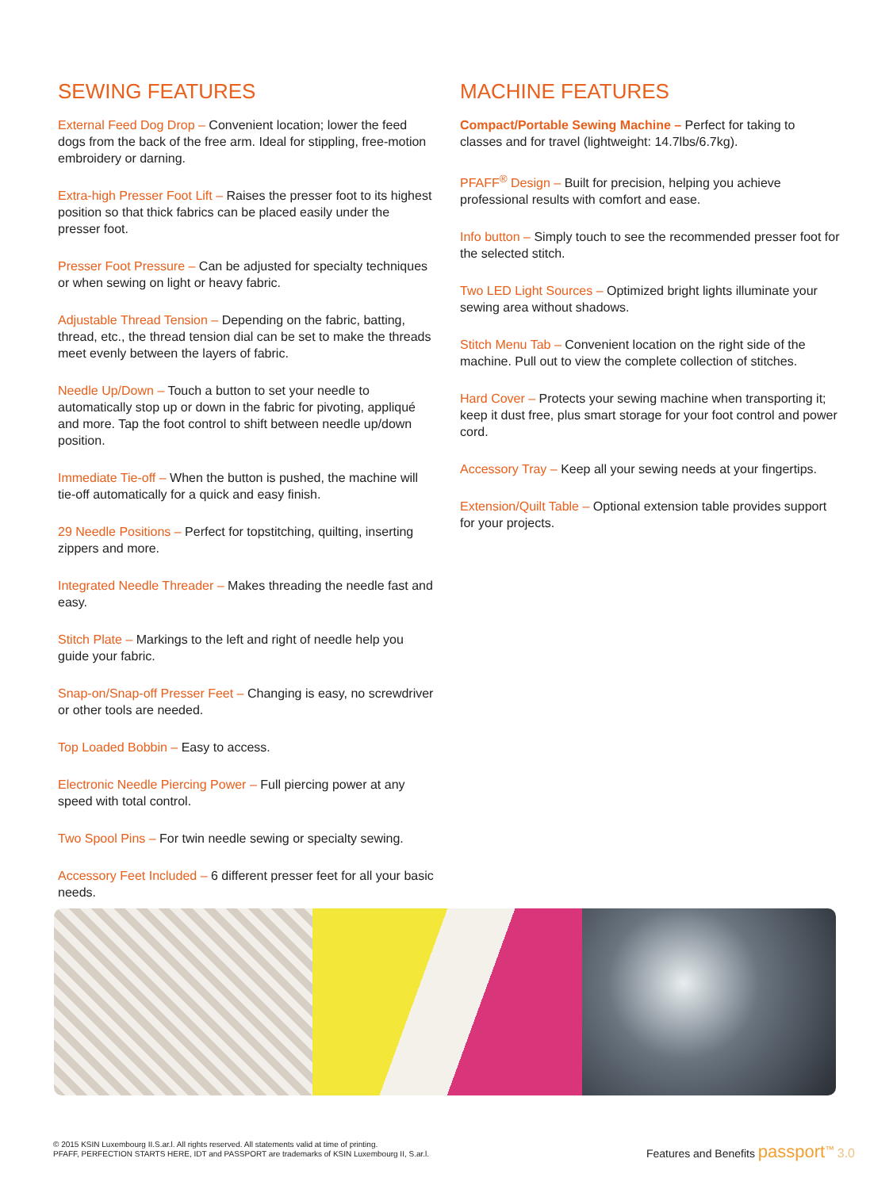SEWING FEATURES
External Feed Dog Drop – Convenient location; lower the feed dogs from the back of the free arm. Ideal for stippling, free-motion embroidery or darning.
Extra-high Presser Foot Lift – Raises the presser foot to its highest position so that thick fabrics can be placed easily under the presser foot.
Presser Foot Pressure – Can be adjusted for specialty techniques or when sewing on light or heavy fabric.
Adjustable Thread Tension – Depending on the fabric, batting, thread, etc., the thread tension dial can be set to make the threads meet evenly between the layers of fabric.
Needle Up/Down – Touch a button to set your needle to automatically stop up or down in the fabric for pivoting, appliqué and more. Tap the foot control to shift between needle up/down position.
Immediate Tie-off – When the button is pushed, the machine will tie-off automatically for a quick and easy finish.
29 Needle Positions – Perfect for topstitching, quilting, inserting zippers and more.
Integrated Needle Threader – Makes threading the needle fast and easy.
Stitch Plate – Markings to the left and right of needle help you guide your fabric.
Snap-on/Snap-off Presser Feet – Changing is easy, no screwdriver or other tools are needed.
Top Loaded Bobbin – Easy to access.
Electronic Needle Piercing Power – Full piercing power at any speed with total control.
Two Spool Pins – For twin needle sewing or specialty sewing.
Accessory Feet Included – 6 different presser feet for all your basic needs.
MACHINE FEATURES
Compact/Portable Sewing Machine – Perfect for taking to classes and for travel (lightweight: 14.7lbs/6.7kg).
PFAFF<sup>®</sup> Design – Built for precision, helping you achieve professional results with comfort and ease.
Info button – Simply touch to see the recommended presser foot for the selected stitch.
Two LED Light Sources – Optimized bright lights illuminate your sewing area without shadows.
Stitch Menu Tab – Convenient location on the right side of the machine. Pull out to view the complete collection of stitches.
Hard Cover – Protects your sewing machine when transporting it; keep it dust free, plus smart storage for your foot control and power cord.
Accessory Tray – Keep all your sewing needs at your fingertips.
Extension/Quilt Table – Optional extension table provides support for your projects.
© 2015 KSIN Luxembourg II.S.ar.l. All rights reserved. All statements valid at time of printing.
PFAFF, PERFECTION STARTS HERE, IDT and PASSPORT are trademarks of KSIN Luxembourg II, S.ar.l.
Features and Benefits passport<sup>™</sup> 3.0